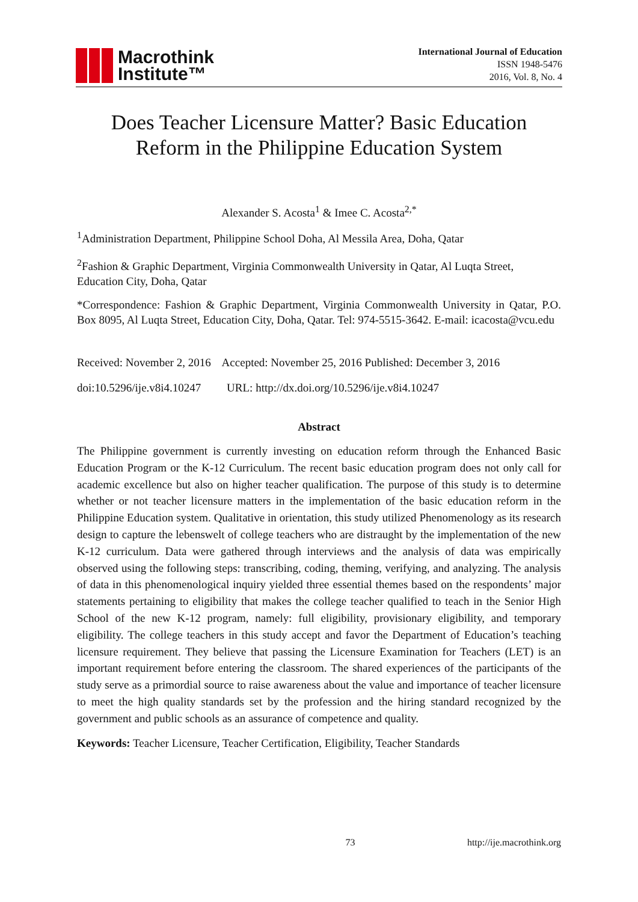Macrothink
Institute™
International Journal of Education
ISSN 1948-5476
2016, Vol. 8, No. 4
Does Teacher Licensure Matter? Basic Education Reform in the Philippine Education System
Alexander S. Acosta<sup>1</sup> & Imee C. Acosta<sup>2,*</sup>
<sup>1</sup> Administration Department, Philippine School Doha, Al Messila Area, Doha, Qatar
<sup>2</sup> Fashion & Graphic Department, Virginia Commonwealth University in Qatar, Al Luqta Street, Education City, Doha, Qatar
*Correspondence: Fashion & Graphic Department, Virginia Commonwealth University in Qatar, P.O. Box 8095, Al Luqta Street, Education City, Doha, Qatar. Tel: 974-5515-3642. E-mail: icacosta@vcu.edu
Received: November 2, 2016 Accepted: November 25, 2016 Published: December 3, 2016
doi:10.5296/ije.v8i4.10247 URL: http://dx.doi.org/10.5296/ije.v8i4.10247
Abstract
The Philippine government is currently investing on education reform through the Enhanced Basic Education Program or the K-12 Curriculum. The recent basic education program does not only call for academic excellence but also on higher teacher qualification. The purpose of this study is to determine whether or not teacher licensure matters in the implementation of the basic education reform in the Philippine Education system. Qualitative in orientation, this study utilized Phenomenology as its research design to capture the lebenswelt of college teachers who are distraught by the implementation of the new K-12 curriculum. Data were gathered through interviews and the analysis of data was empirically observed using the following steps: transcribing, coding, theming, verifying, and analyzing. The analysis of data in this phenomenological inquiry yielded three essential themes based on the respondents’ major statements pertaining to eligibility that makes the college teacher qualified to teach in the Senior High School of the new K-12 program, namely: full eligibility, provisionary eligibility, and temporary eligibility. The college teachers in this study accept and favor the Department of Education’s teaching licensure requirement. They believe that passing the Licensure Examination for Teachers (LET) is an important requirement before entering the classroom. The shared experiences of the participants of the study serve as a primordial source to raise awareness about the value and importance of teacher licensure to meet the high quality standards set by the profession and the hiring standard recognized by the government and public schools as an assurance of competence and quality.
Keywords: Teacher Licensure, Teacher Certification, Eligibility, Teacher Standards
73 http://ije.macrothink.org